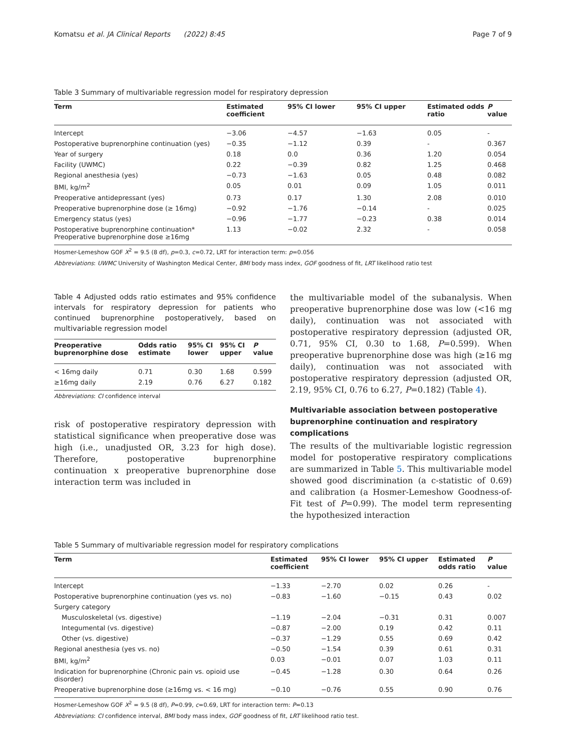Komatsu et al. JA Clinical Reports (2022) 8:45 Page 7 of 9
Table 3 Summary of multivariable regression model for respiratory depression
| Term | Estimated coefficient | 95% CI lower | 95% CI upper | Estimated odds ratio | P value |
| --- | --- | --- | --- | --- | --- |
| Intercept | −3.06 | −4.57 | −1.63 | 0.05 | - |
| Postoperative buprenorphine continuation (yes) | −0.35 | −1.12 | 0.39 | - | 0.367 |
| Year of surgery | 0.18 | 0.0 | 0.36 | 1.20 | 0.054 |
| Facility (UWMC) | 0.22 | −0.39 | 0.82 | 1.25 | 0.468 |
| Regional anesthesia (yes) | −0.73 | −1.63 | 0.05 | 0.48 | 0.082 |
| BMI, kg/m<sup>2</sup> | 0.05 | 0.01 | 0.09 | 1.05 | 0.011 |
| Preoperative antidepressant (yes) | 0.73 | 0.17 | 1.30 | 2.08 | 0.010 |
| Preoperative buprenorphine dose (≥ 16mg) | −0.92 | −1.76 | −0.14 | - | 0.025 |
| Emergency status (yes) | −0.96 | −1.77 | −0.23 | 0.38 | 0.014 |
| Postoperative buprenorphine continuation* Preoperative buprenorphine dose ≥16mg | 1.13 | −0.02 | 2.32 | - | 0.058 |
Hosmer-Lemeshow GOF X<sup>2</sup> = 9.5 (8 df), p=0.3, c=0.72, LRT for interaction term: p=0.056
Abbreviations: UWMC University of Washington Medical Center, BMI body mass index, GOF goodness of fit, LRT likelihood ratio test
Table 4 Adjusted odds ratio estimates and 95% confidence intervals for respiratory depression for patients who continued buprenorphine postoperatively, based on multivariable regression model
| Preoperative buprenorphine dose | Odds ratio estimate | 95% CI lower | 95% CI upper | P value |
| --- | --- | --- | --- | --- |
| < 16mg daily | 0.71 | 0.30 | 1.68 | 0.599 |
| ≥16mg daily | 2.19 | 0.76 | 6.27 | 0.182 |
Abbreviations: CI confidence interval
risk of postoperative respiratory depression with statistical significance when preoperative dose was high (i.e., unadjusted OR, 3.23 for high dose). Therefore, postoperative buprenorphine continuation x preoperative buprenorphine dose interaction term was included in
the multivariable model of the subanalysis. When preoperative buprenorphine dose was low (<16 mg daily), continuation was not associated with postoperative respiratory depression (adjusted OR, 0.71, 95% CI, 0.30 to 1.68, P=0.599). When preoperative buprenorphine dose was high (≥16 mg daily), continuation was not associated with postoperative respiratory depression (adjusted OR, 2.19, 95% CI, 0.76 to 6.27, P=0.182) (Table 4).
Multivariable association between postoperative buprenorphine continuation and respiratory complications
The results of the multivariable logistic regression model for postoperative respiratory complications are summarized in Table 5. This multivariable model showed good discrimination (a c-statistic of 0.69) and calibration (a Hosmer-Lemeshow Goodness-of-Fit test of P=0.99). The model term representing the hypothesized interaction
Table 5 Summary of multivariable regression model for respiratory complications
| Term | Estimated coefficient | 95% CI lower | 95% CI upper | Estimated odds ratio | P value |
| --- | --- | --- | --- | --- | --- |
| Intercept | −1.33 | −2.70 | 0.02 | 0.26 | - |
| Postoperative buprenorphine continuation (yes vs. no) | −0.83 | −1.60 | −0.15 | 0.43 | 0.02 |
| Surgery category | | | | | |
| Musculoskeletal (vs. digestive) | −1.19 | −2.04 | −0.31 | 0.31 | 0.007 |
| Integumental (vs. digestive) | −0.87 | −2.00 | 0.19 | 0.42 | 0.11 |
| Other (vs. digestive) | −0.37 | −1.29 | 0.55 | 0.69 | 0.42 |
| Regional anesthesia (yes vs. no) | −0.50 | −1.54 | 0.39 | 0.61 | 0.31 |
| BMI, kg/m<sup>2</sup> | 0.03 | −0.01 | 0.07 | 1.03 | 0.11 |
| Indication for buprenorphine (Chronic pain vs. opioid use disorder) | −0.45 | −1.28 | 0.30 | 0.64 | 0.26 |
| Preoperative buprenorphine dose (≥16mg vs. < 16 mg) | −0.10 | −0.76 | 0.55 | 0.90 | 0.76 |
Hosmer-Lemeshow GOF X<sup>2</sup> = 9.5 (8 df), P=0.99, c=0.69, LRT for interaction term: P=0.13
Abbreviations: CI confidence interval, BMI body mass index, GOF goodness of fit, LRT likelihood ratio test.